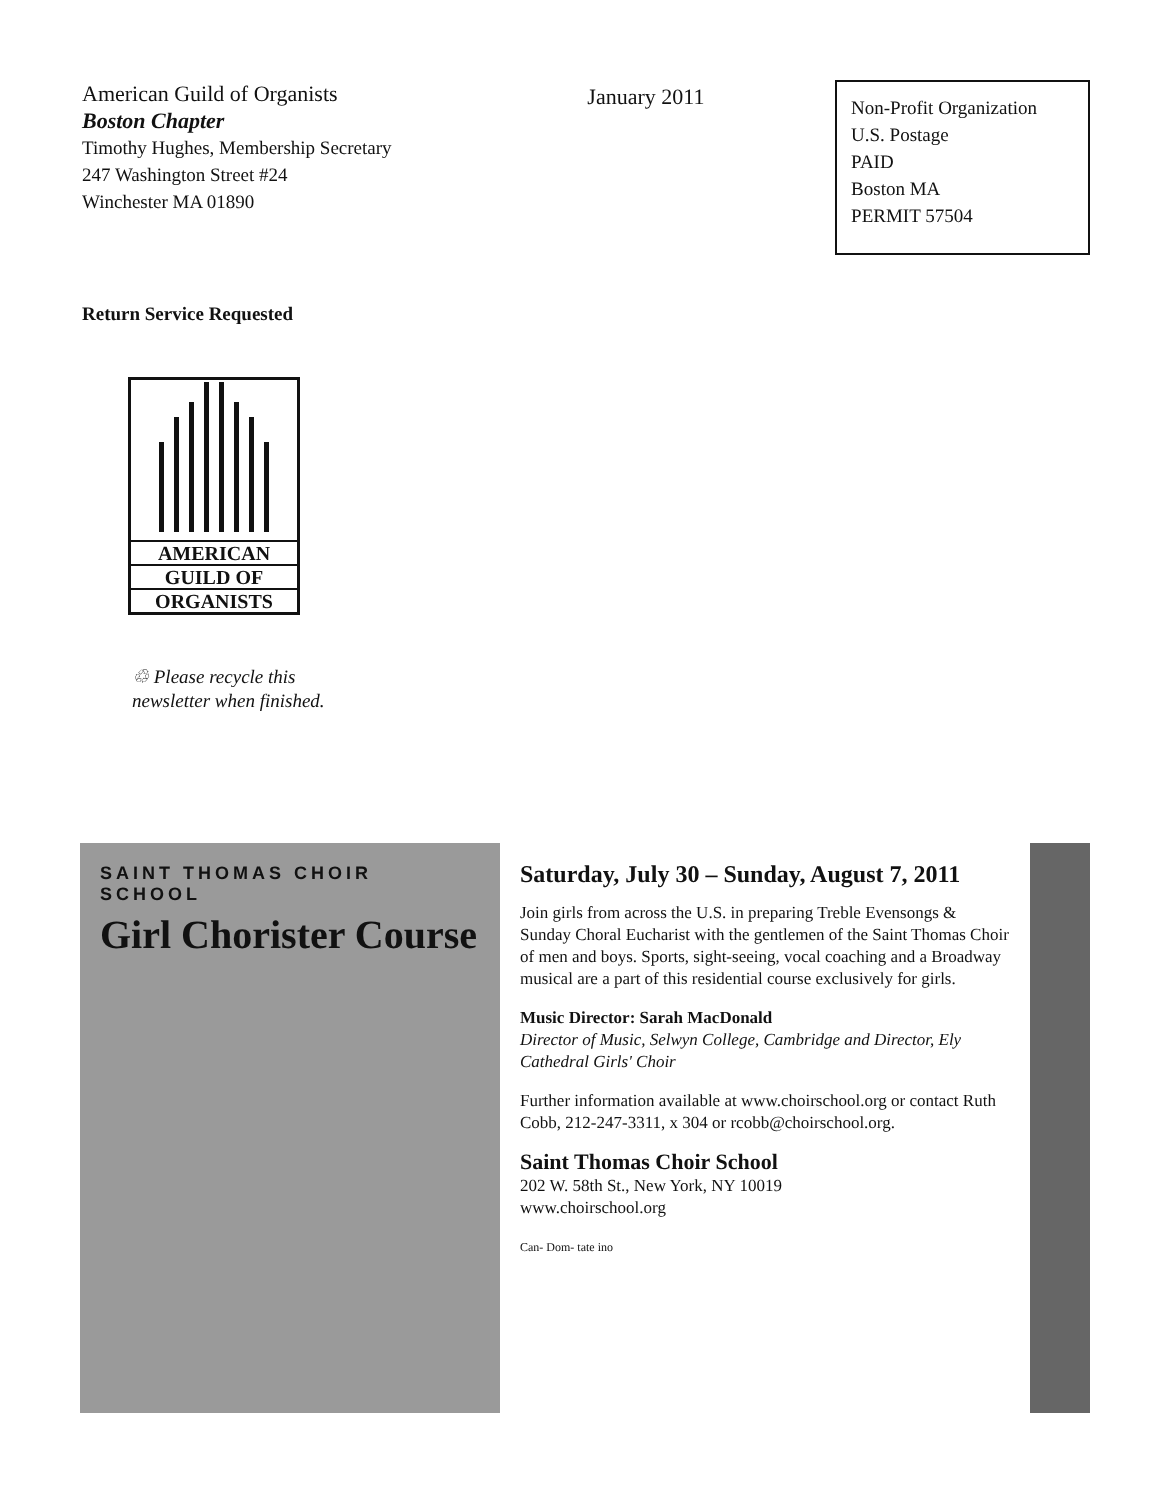American Guild of Organists
Boston Chapter
Timothy Hughes, Membership Secretary
247 Washington Street #24
Winchester MA 01890
January 2011
Non-Profit Organization
U.S. Postage
PAID
Boston MA
PERMIT 57504
Return Service Requested
AMERICAN
GUILD OF
ORGANISTS
♲ Please recycle this
newsletter when finished.
SAINT THOMAS CHOIR SCHOOL
Girl Chorister Course
Saturday, July 30 – Sunday, August 7, 2011
Join girls from across the U.S. in preparing Treble Evensongs & Sunday Choral Eucharist with the gentlemen of the Saint Thomas Choir of men and boys. Sports, sight-seeing, vocal coaching and a Broadway musical are a part of this residential course exclusively for girls.
Music Director: Sarah MacDonald
Director of Music, Selwyn College, Cambridge and Director, Ely Cathedral Girls' Choir
Further information available at www.choirschool.org or contact Ruth Cobb, 212-247-3311, x 304 or rcobb@choirschool.org.
Saint Thomas Choir School
202 W. 58th St., New York, NY 10019
www.choirschool.org
Can- Dom- tate ino